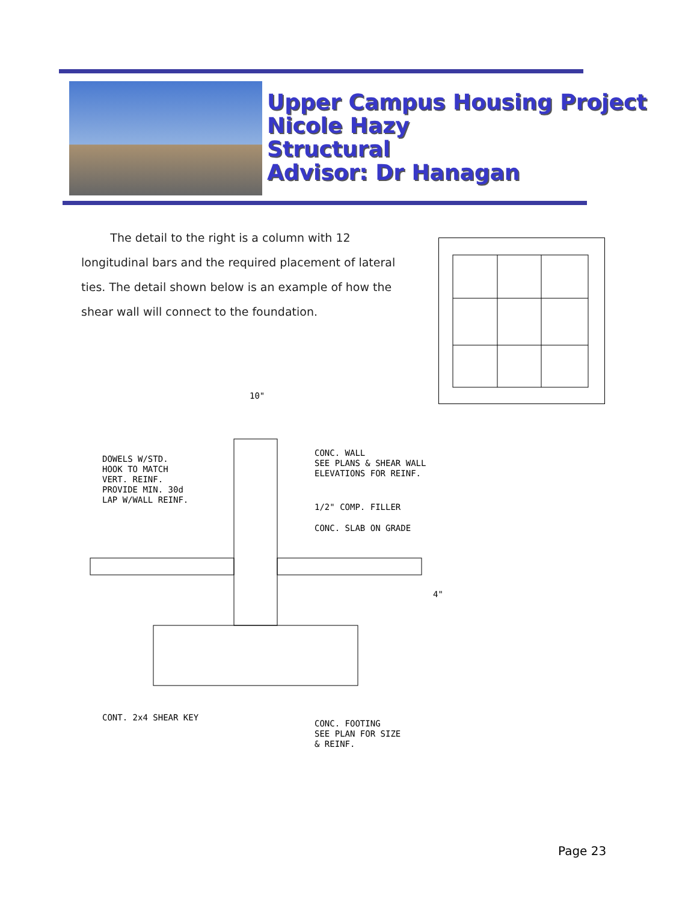Upper Campus Housing Project
Nicole Hazy
Structural
Advisor: Dr Hanagan
The detail to the right is a column with 12 longitudinal bars and the required placement of lateral ties. The detail shown below is an example of how the shear wall will connect to the foundation.
10"
DOWELS W/STD.
HOOK TO MATCH
VERT. REINF.
PROVIDE MIN. 30d
LAP W/WALL REINF.
CONC. WALL
SEE PLANS & SHEAR WALL
ELEVATIONS FOR REINF.
1/2" COMP. FILLER
CONC. SLAB ON GRADE
CONT. 2x4 SHEAR KEY
CONC. FOOTING
SEE PLAN FOR SIZE
& REINF.
4"
Page 23